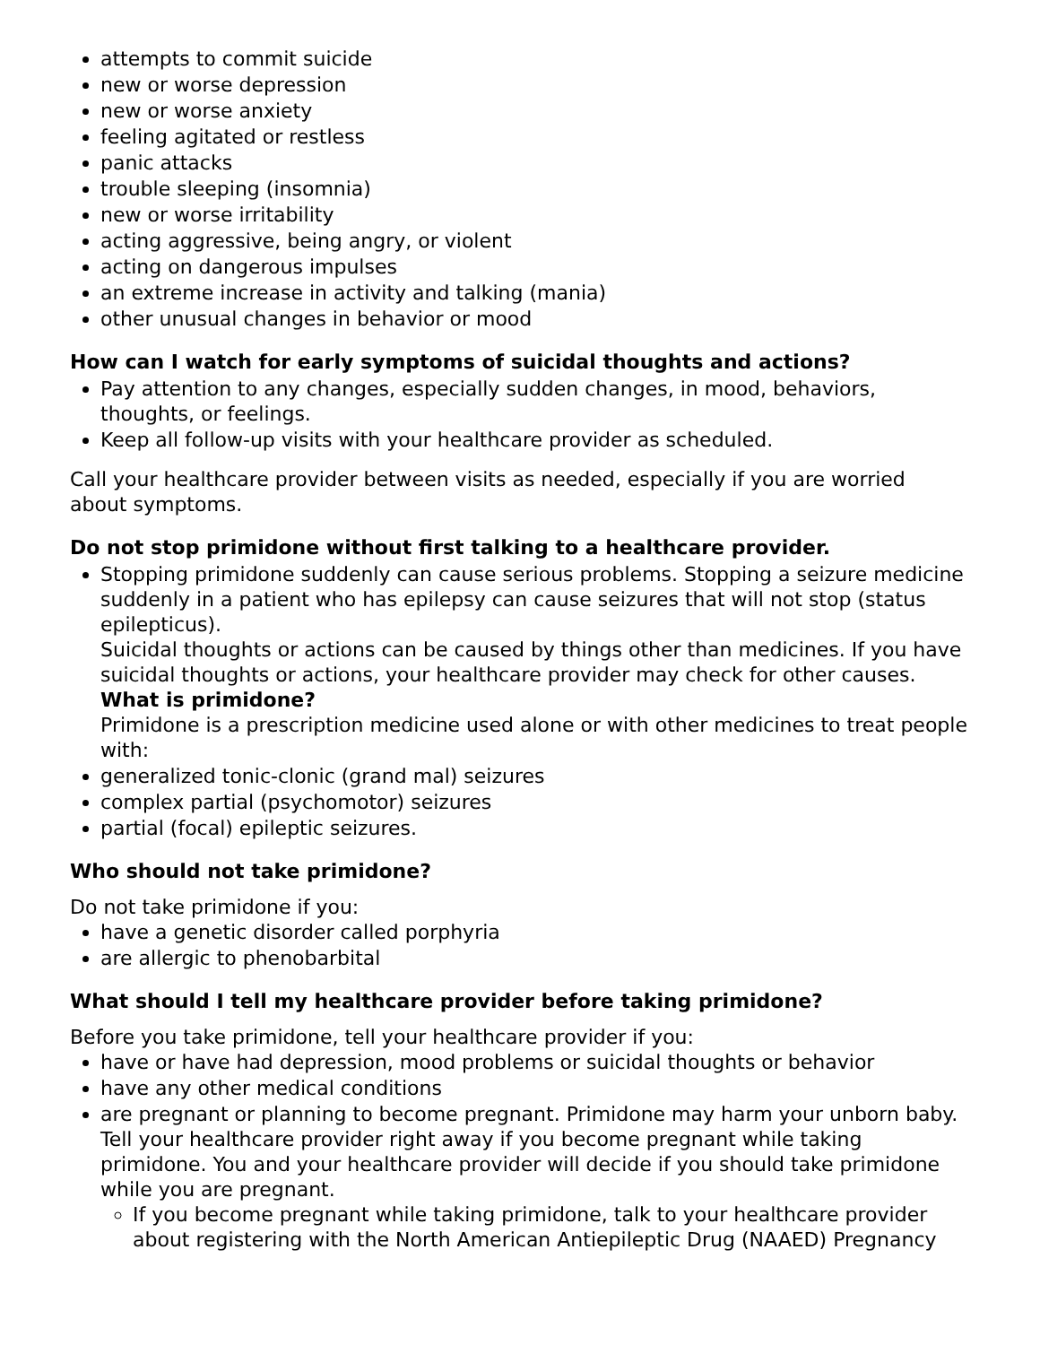attempts to commit suicide
new or worse depression
new or worse anxiety
feeling agitated or restless
panic attacks
trouble sleeping (insomnia)
new or worse irritability
acting aggressive, being angry, or violent
acting on dangerous impulses
an extreme increase in activity and talking (mania)
other unusual changes in behavior or mood
How can I watch for early symptoms of suicidal thoughts and actions?
Pay attention to any changes, especially sudden changes, in mood, behaviors, thoughts, or feelings.
Keep all follow-up visits with your healthcare provider as scheduled.
Call your healthcare provider between visits as needed, especially if you are worried about symptoms.
Do not stop primidone without first talking to a healthcare provider.
Stopping primidone suddenly can cause serious problems. Stopping a seizure medicine suddenly in a patient who has epilepsy can cause seizures that will not stop (status epilepticus).
Suicidal thoughts or actions can be caused by things other than medicines. If you have suicidal thoughts or actions, your healthcare provider may check for other causes.
What is primidone?
Primidone is a prescription medicine used alone or with other medicines to treat people with:
generalized tonic-clonic (grand mal) seizures
complex partial (psychomotor) seizures
partial (focal) epileptic seizures.
Who should not take primidone?
Do not take primidone if you:
have a genetic disorder called porphyria
are allergic to phenobarbital
What should I tell my healthcare provider before taking primidone?
Before you take primidone, tell your healthcare provider if you:
have or have had depression, mood problems or suicidal thoughts or behavior
have any other medical conditions
are pregnant or planning to become pregnant. Primidone may harm your unborn baby. Tell your healthcare provider right away if you become pregnant while taking primidone. You and your healthcare provider will decide if you should take primidone while you are pregnant.
If you become pregnant while taking primidone, talk to your healthcare provider about registering with the North American Antiepileptic Drug (NAAED) Pregnancy